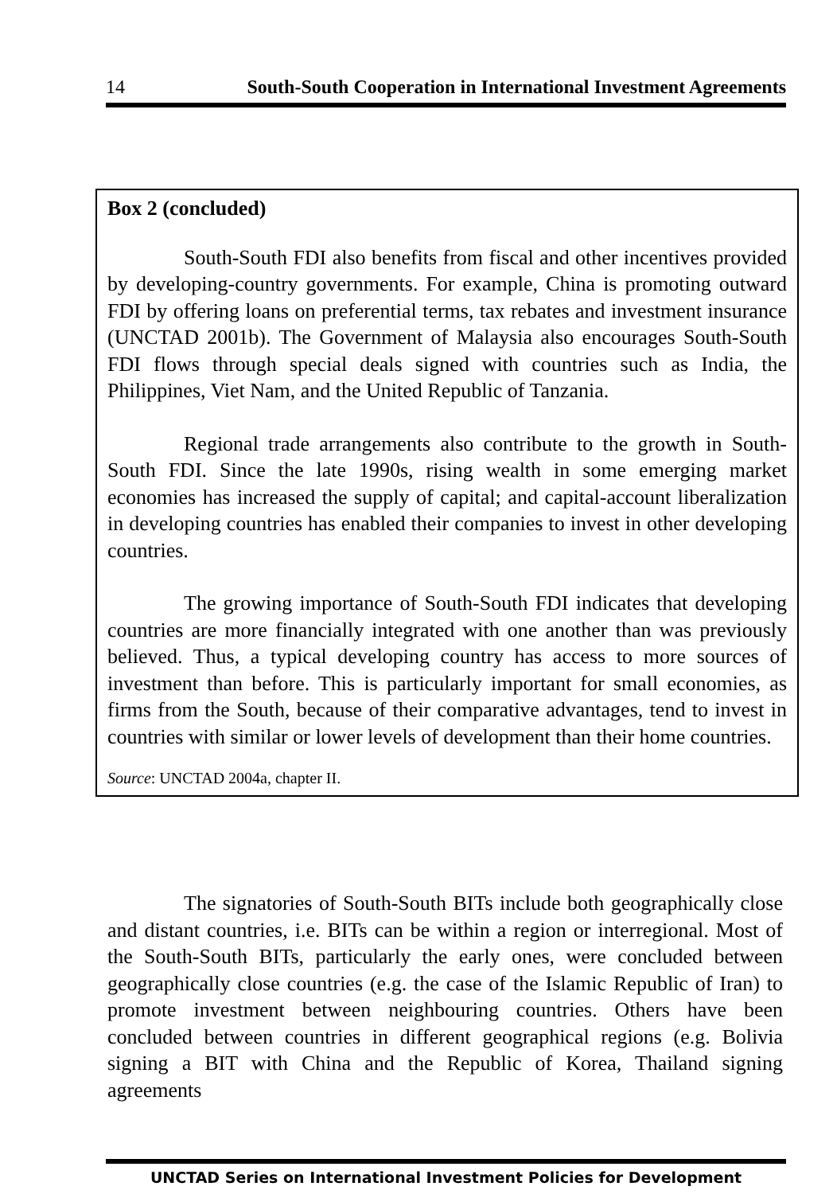14 South-South Cooperation in International Investment Agreements
Box 2 (concluded)
South-South FDI also benefits from fiscal and other incentives provided by developing-country governments. For example, China is promoting outward FDI by offering loans on preferential terms, tax rebates and investment insurance (UNCTAD 2001b). The Government of Malaysia also encourages South-South FDI flows through special deals signed with countries such as India, the Philippines, Viet Nam, and the United Republic of Tanzania.
Regional trade arrangements also contribute to the growth in South-South FDI. Since the late 1990s, rising wealth in some emerging market economies has increased the supply of capital; and capital-account liberalization in developing countries has enabled their companies to invest in other developing countries.
The growing importance of South-South FDI indicates that developing countries are more financially integrated with one another than was previously believed. Thus, a typical developing country has access to more sources of investment than before. This is particularly important for small economies, as firms from the South, because of their comparative advantages, tend to invest in countries with similar or lower levels of development than their home countries.
Source: UNCTAD 2004a, chapter II.
The signatories of South-South BITs include both geographically close and distant countries, i.e. BITs can be within a region or interregional. Most of the South-South BITs, particularly the early ones, were concluded between geographically close countries (e.g. the case of the Islamic Republic of Iran) to promote investment between neighbouring countries. Others have been concluded between countries in different geographical regions (e.g. Bolivia signing a BIT with China and the Republic of Korea, Thailand signing agreements
UNCTAD Series on International Investment Policies for Development